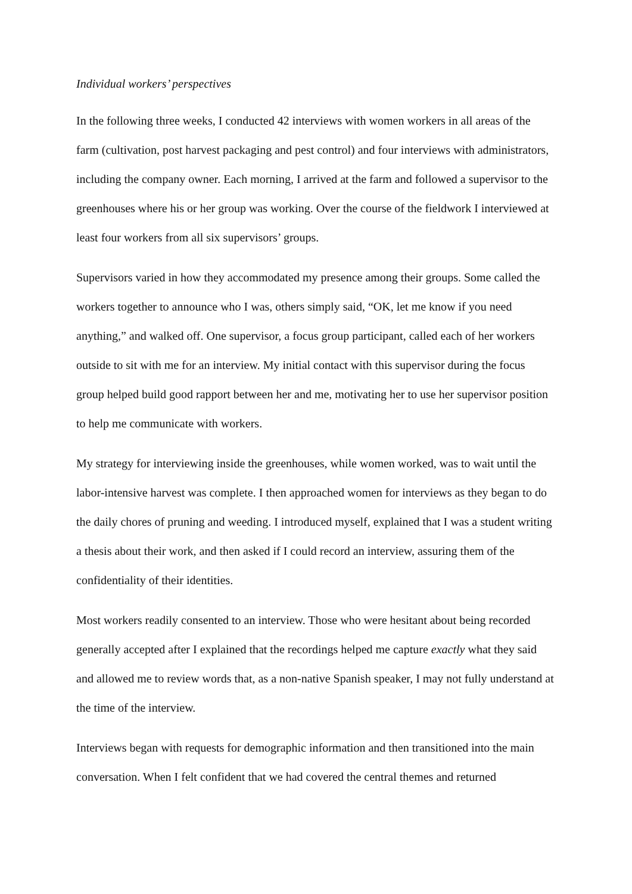Individual workers’ perspectives
In the following three weeks, I conducted 42 interviews with women workers in all areas of the farm (cultivation, post harvest packaging and pest control) and four interviews with administrators, including the company owner. Each morning, I arrived at the farm and followed a supervisor to the greenhouses where his or her group was working. Over the course of the fieldwork I interviewed at least four workers from all six supervisors’ groups.
Supervisors varied in how they accommodated my presence among their groups. Some called the workers together to announce who I was, others simply said, “OK, let me know if you need anything,” and walked off. One supervisor, a focus group participant, called each of her workers outside to sit with me for an interview. My initial contact with this supervisor during the focus group helped build good rapport between her and me, motivating her to use her supervisor position to help me communicate with workers.
My strategy for interviewing inside the greenhouses, while women worked, was to wait until the labor-intensive harvest was complete. I then approached women for interviews as they began to do the daily chores of pruning and weeding. I introduced myself, explained that I was a student writing a thesis about their work, and then asked if I could record an interview, assuring them of the confidentiality of their identities.
Most workers readily consented to an interview. Those who were hesitant about being recorded generally accepted after I explained that the recordings helped me capture exactly what they said and allowed me to review words that, as a non-native Spanish speaker, I may not fully understand at the time of the interview.
Interviews began with requests for demographic information and then transitioned into the main conversation. When I felt confident that we had covered the central themes and returned